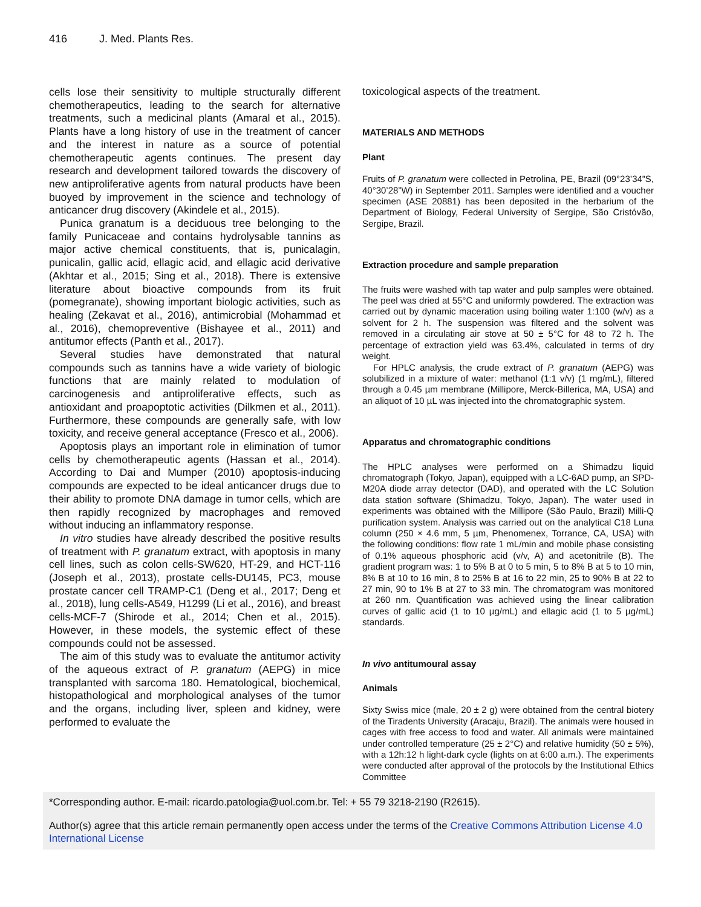416 J. Med. Plants Res.
cells lose their sensitivity to multiple structurally different chemotherapeutics, leading to the search for alternative treatments, such a medicinal plants (Amaral et al., 2015). Plants have a long history of use in the treatment of cancer and the interest in nature as a source of potential chemotherapeutic agents continues. The present day research and development tailored towards the discovery of new antiproliferative agents from natural products have been buoyed by improvement in the science and technology of anticancer drug discovery (Akindele et al., 2015).
Punica granatum is a deciduous tree belonging to the family Punicaceae and contains hydrolysable tannins as major active chemical constituents, that is, punicalagin, punicalin, gallic acid, ellagic acid, and ellagic acid derivative (Akhtar et al., 2015; Sing et al., 2018). There is extensive literature about bioactive compounds from its fruit (pomegranate), showing important biologic activities, such as healing (Zekavat et al., 2016), antimicrobial (Mohammad et al., 2016), chemopreventive (Bishayee et al., 2011) and antitumor effects (Panth et al., 2017).
Several studies have demonstrated that natural compounds such as tannins have a wide variety of biologic functions that are mainly related to modulation of carcinogenesis and antiproliferative effects, such as antioxidant and proapoptotic activities (Dilkmen et al., 2011). Furthermore, these compounds are generally safe, with low toxicity, and receive general acceptance (Fresco et al., 2006).
Apoptosis plays an important role in elimination of tumor cells by chemotherapeutic agents (Hassan et al., 2014). According to Dai and Mumper (2010) apoptosis-inducing compounds are expected to be ideal anticancer drugs due to their ability to promote DNA damage in tumor cells, which are then rapidly recognized by macrophages and removed without inducing an inflammatory response.
In vitro studies have already described the positive results of treatment with P. granatum extract, with apoptosis in many cell lines, such as colon cells-SW620, HT-29, and HCT-116 (Joseph et al., 2013), prostate cells-DU145, PC3, mouse prostate cancer cell TRAMP-C1 (Deng et al., 2017; Deng et al., 2018), lung cells-A549, H1299 (Li et al., 2016), and breast cells-MCF-7 (Shirode et al., 2014; Chen et al., 2015). However, in these models, the systemic effect of these compounds could not be assessed.
The aim of this study was to evaluate the antitumor activity of the aqueous extract of P. granatum (AEPG) in mice transplanted with sarcoma 180. Hematological, biochemical, histopathological and morphological analyses of the tumor and the organs, including liver, spleen and kidney, were performed to evaluate the
toxicological aspects of the treatment.
MATERIALS AND METHODS
Plant
Fruits of P. granatum were collected in Petrolina, PE, Brazil (09°23’34”S, 40°30’28”W) in September 2011. Samples were identified and a voucher specimen (ASE 20881) has been deposited in the herbarium of the Department of Biology, Federal University of Sergipe, São Cristóvão, Sergipe, Brazil.
Extraction procedure and sample preparation
The fruits were washed with tap water and pulp samples were obtained. The peel was dried at 55°C and uniformly powdered. The extraction was carried out by dynamic maceration using boiling water 1:100 (w/v) as a solvent for 2 h. The suspension was filtered and the solvent was removed in a circulating air stove at 50 ± 5°C for 48 to 72 h. The percentage of extraction yield was 63.4%, calculated in terms of dry weight.
For HPLC analysis, the crude extract of P. granatum (AEPG) was solubilized in a mixture of water: methanol (1:1 v/v) (1 mg/mL), filtered through a 0.45 µm membrane (Millipore, Merck-Billerica, MA, USA) and an aliquot of 10 µL was injected into the chromatographic system.
Apparatus and chromatographic conditions
The HPLC analyses were performed on a Shimadzu liquid chromatograph (Tokyo, Japan), equipped with a LC-6AD pump, an SPD-M20A diode array detector (DAD), and operated with the LC Solution data station software (Shimadzu, Tokyo, Japan). The water used in experiments was obtained with the Millipore (São Paulo, Brazil) Milli-Q purification system. Analysis was carried out on the analytical C18 Luna column (250 × 4.6 mm, 5 µm, Phenomenex, Torrance, CA, USA) with the following conditions: flow rate 1 mL/min and mobile phase consisting of 0.1% aqueous phosphoric acid (v/v, A) and acetonitrile (B). The gradient program was: 1 to 5% B at 0 to 5 min, 5 to 8% B at 5 to 10 min, 8% B at 10 to 16 min, 8 to 25% B at 16 to 22 min, 25 to 90% B at 22 to 27 min, 90 to 1% B at 27 to 33 min. The chromatogram was monitored at 260 nm. Quantification was achieved using the linear calibration curves of gallic acid (1 to 10 µg/mL) and ellagic acid (1 to 5 µg/mL) standards.
In vivo antitumoural assay
Animals
Sixty Swiss mice (male, 20 ± 2 g) were obtained from the central biotery of the Tiradents University (Aracaju, Brazil). The animals were housed in cages with free access to food and water. All animals were maintained under controlled temperature (25 ± 2°C) and relative humidity (50 ± 5%), with a 12h:12 h light-dark cycle (lights on at 6:00 a.m.). The experiments were conducted after approval of the protocols by the Institutional Ethics Committee
*Corresponding author. E-mail: ricardo.patologia@uol.com.br. Tel: + 55 79 3218-2190 (R2615).
Author(s) agree that this article remain permanently open access under the terms of the Creative Commons Attribution License 4.0 International License